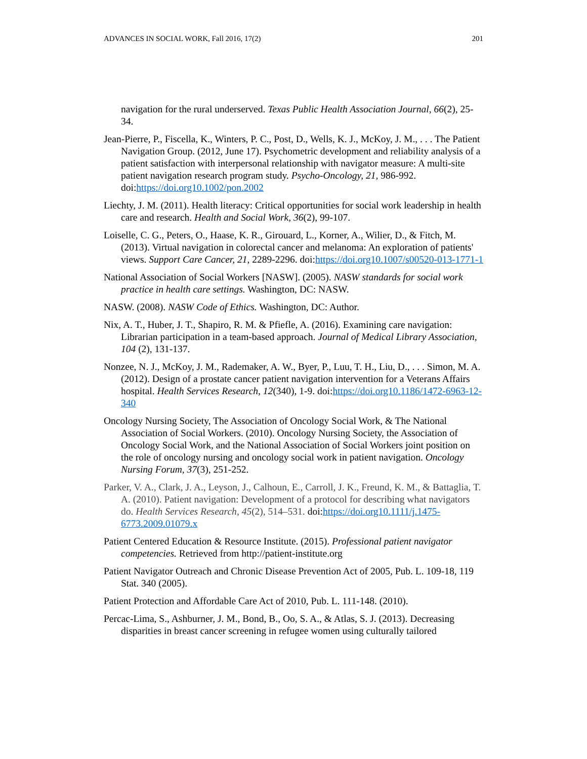ADVANCES IN SOCIAL WORK, Fall 2016, 17(2) 201
navigation for the rural underserved. Texas Public Health Association Journal, 66(2), 25-34.
Jean-Pierre, P., Fiscella, K., Winters, P. C., Post, D., Wells, K. J., McKoy, J. M., . . . The Patient Navigation Group. (2012, June 17). Psychometric development and reliability analysis of a patient satisfaction with interpersonal relationship with navigator measure: A multi-site patient navigation research program study. Psycho-Oncology, 21, 986-992. doi:https://doi.org10.1002/pon.2002
Liechty, J. M. (2011). Health literacy: Critical opportunities for social work leadership in health care and research. Health and Social Work, 36(2), 99-107.
Loiselle, C. G., Peters, O., Haase, K. R., Girouard, L., Korner, A., Wilier, D., & Fitch, M. (2013). Virtual navigation in colorectal cancer and melanoma: An exploration of patients' views. Support Care Cancer, 21, 2289-2296. doi:https://doi.org10.1007/s00520-013-1771-1
National Association of Social Workers [NASW]. (2005). NASW standards for social work practice in health care settings. Washington, DC: NASW.
NASW. (2008). NASW Code of Ethics. Washington, DC: Author.
Nix, A. T., Huber, J. T., Shapiro, R. M. & Pfiefle, A. (2016). Examining care navigation: Librarian participation in a team-based approach. Journal of Medical Library Association, 104 (2), 131-137.
Nonzee, N. J., McKoy, J. M., Rademaker, A. W., Byer, P., Luu, T. H., Liu, D., . . . Simon, M. A. (2012). Design of a prostate cancer patient navigation intervention for a Veterans Affairs hospital. Health Services Research, 12(340), 1-9. doi:https://doi.org10.1186/1472-6963-12-340
Oncology Nursing Society, The Association of Oncology Social Work, & The National Association of Social Workers. (2010). Oncology Nursing Society, the Association of Oncology Social Work, and the National Association of Social Workers joint position on the role of oncology nursing and oncology social work in patient navigation. Oncology Nursing Forum, 37(3), 251-252.
Parker, V. A., Clark, J. A., Leyson, J., Calhoun, E., Carroll, J. K., Freund, K. M., & Battaglia, T. A. (2010). Patient navigation: Development of a protocol for describing what navigators do. Health Services Research, 45(2), 514–531. doi:https://doi.org10.1111/j.1475-6773.2009.01079.x
Patient Centered Education & Resource Institute. (2015). Professional patient navigator competencies. Retrieved from http://patient-institute.org
Patient Navigator Outreach and Chronic Disease Prevention Act of 2005, Pub. L. 109-18, 119 Stat. 340 (2005).
Patient Protection and Affordable Care Act of 2010, Pub. L. 111-148. (2010).
Percac-Lima, S., Ashburner, J. M., Bond, B., Oo, S. A., & Atlas, S. J. (2013). Decreasing disparities in breast cancer screening in refugee women using culturally tailored